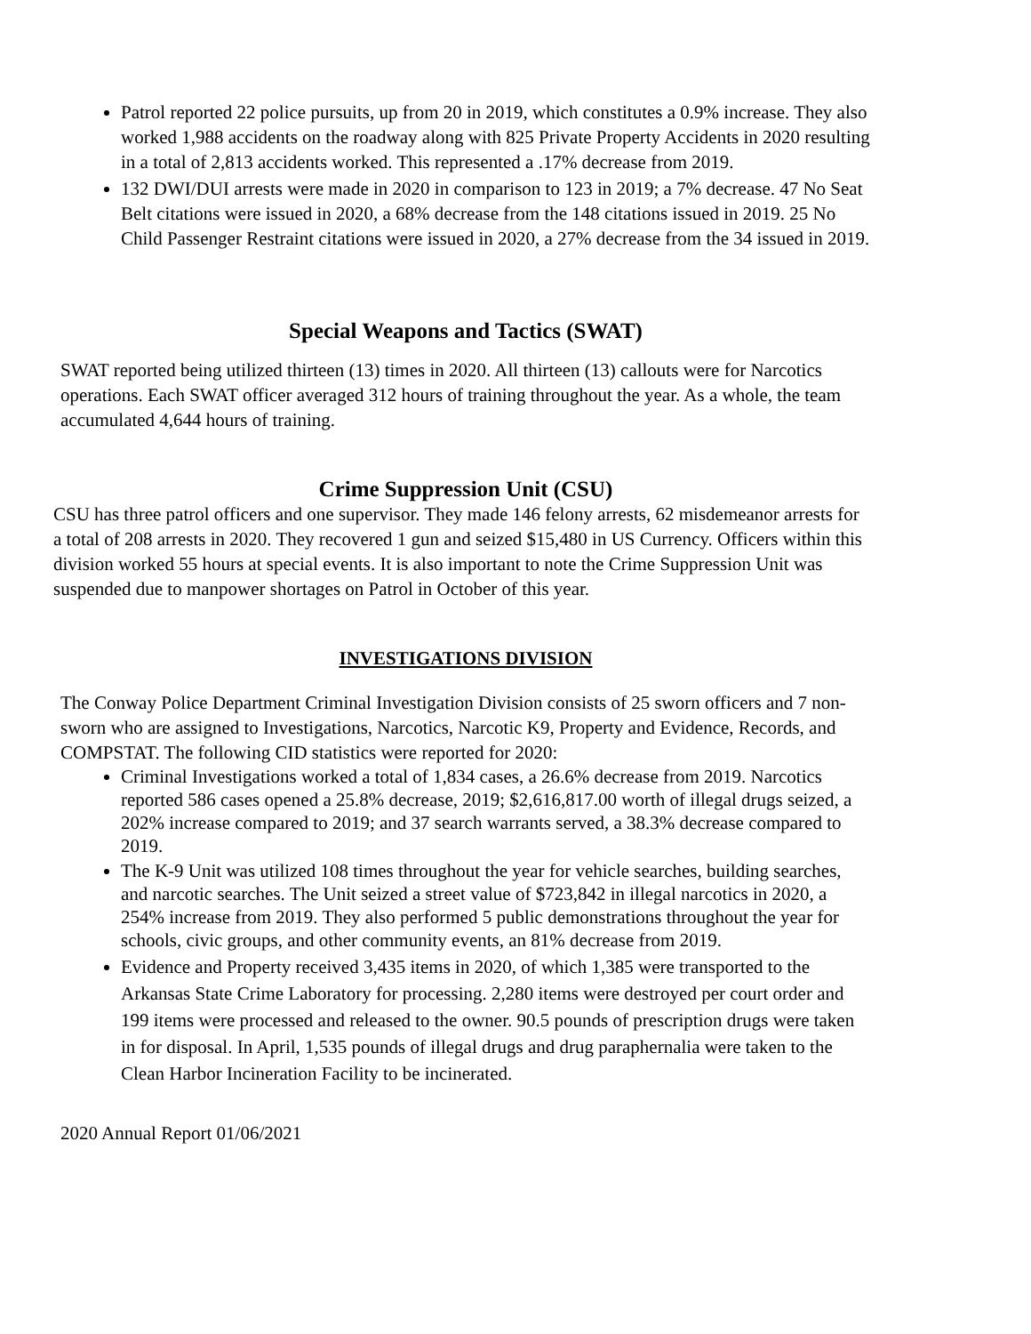Patrol reported 22 police pursuits, up from 20 in 2019, which constitutes a 0.9% increase. They also worked 1,988 accidents on the roadway along with 825 Private Property Accidents in 2020 resulting in a total of 2,813 accidents worked. This represented a .17% decrease from 2019.
132 DWI/DUI arrests were made in 2020 in comparison to 123 in 2019; a 7% decrease. 47 No Seat Belt citations were issued in 2020, a 68% decrease from the 148 citations issued in 2019. 25 No Child Passenger Restraint citations were issued in 2020, a 27% decrease from the 34 issued in 2019.
Special Weapons and Tactics (SWAT)
SWAT reported being utilized thirteen (13) times in 2020. All thirteen (13) callouts were for Narcotics operations. Each SWAT officer averaged 312 hours of training throughout the year. As a whole, the team accumulated 4,644 hours of training.
Crime Suppression Unit (CSU)
CSU has three patrol officers and one supervisor. They made 146 felony arrests, 62 misdemeanor arrests for a total of 208 arrests in 2020. They recovered 1 gun and seized $15,480 in US Currency. Officers within this division worked 55 hours at special events. It is also important to note the Crime Suppression Unit was suspended due to manpower shortages on Patrol in October of this year.
INVESTIGATIONS DIVISION
The Conway Police Department Criminal Investigation Division consists of 25 sworn officers and 7 non-sworn who are assigned to Investigations, Narcotics, Narcotic K9, Property and Evidence, Records, and COMPSTAT. The following CID statistics were reported for 2020:
Criminal Investigations worked a total of 1,834 cases, a 26.6% decrease from 2019. Narcotics reported 586 cases opened a 25.8% decrease, 2019; $2,616,817.00 worth of illegal drugs seized, a 202% increase compared to 2019; and 37 search warrants served, a 38.3% decrease compared to 2019.
The K-9 Unit was utilized 108 times throughout the year for vehicle searches, building searches, and narcotic searches. The Unit seized a street value of $723,842 in illegal narcotics in 2020, a 254% increase from 2019. They also performed 5 public demonstrations throughout the year for schools, civic groups, and other community events, an 81% decrease from 2019.
Evidence and Property received 3,435 items in 2020, of which 1,385 were transported to the Arkansas State Crime Laboratory for processing. 2,280 items were destroyed per court order and 199 items were processed and released to the owner. 90.5 pounds of prescription drugs were taken in for disposal. In April, 1,535 pounds of illegal drugs and drug paraphernalia were taken to the Clean Harbor Incineration Facility to be incinerated.
2020 Annual Report 01/06/2021